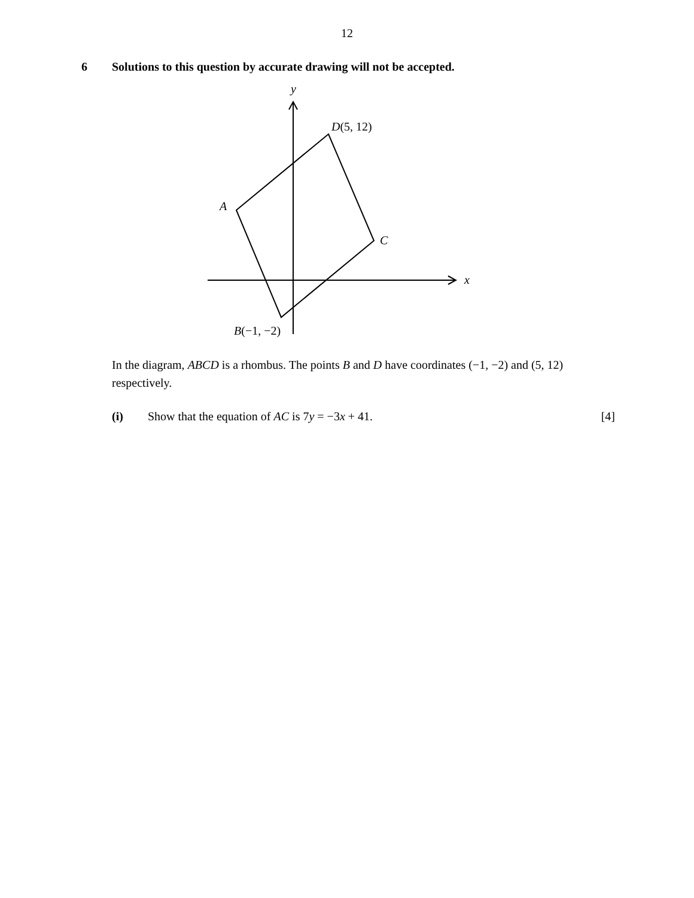12
6 Solutions to this question by accurate drawing will not be accepted.
y
x
D(5, 12)
A
C
B(−1, −2)
In the diagram, ABCD is a rhombus. The points B and D have coordinates (−1, −2) and (5, 12) respectively.
(i) Show that the equation of AC is 7y = −3x + 41.
[4]